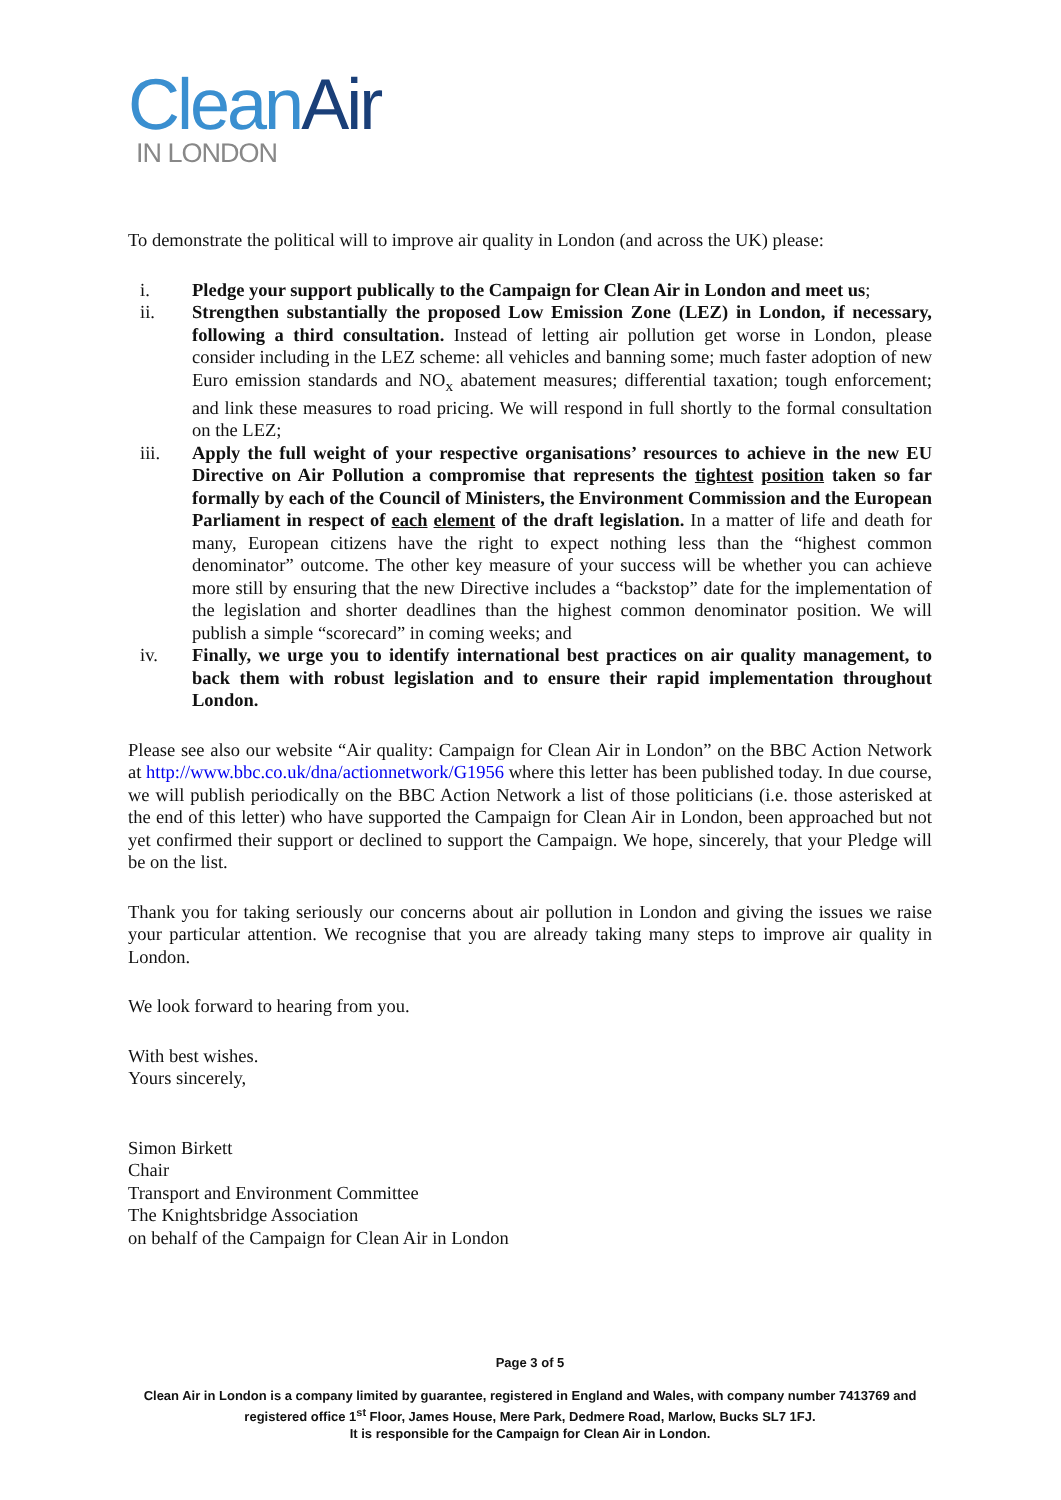Clean Air
IN LONDON
To demonstrate the political will to improve air quality in London (and across the UK) please:
i. Pledge your support publically to the Campaign for Clean Air in London and meet us;
ii. Strengthen substantially the proposed Low Emission Zone (LEZ) in London, if necessary, following a third consultation. Instead of letting air pollution get worse in London, please consider including in the LEZ scheme: all vehicles and banning some; much faster adoption of new Euro emission standards and NO<sub>x</sub> abatement measures; differential taxation; tough enforcement; and link these measures to road pricing. We will respond in full shortly to the formal consultation on the LEZ;
iii. Apply the full weight of your respective organisations’ resources to achieve in the new EU Directive on Air Pollution a compromise that represents the tightest position taken so far formally by each of the Council of Ministers, the Environment Commission and the European Parliament in respect of each element of the draft legislation. In a matter of life and death for many, European citizens have the right to expect nothing less than the “highest common denominator” outcome. The other key measure of your success will be whether you can achieve more still by ensuring that the new Directive includes a “backstop” date for the implementation of the legislation and shorter deadlines than the highest common denominator position. We will publish a simple “scorecard” in coming weeks; and
iv. Finally, we urge you to identify international best practices on air quality management, to back them with robust legislation and to ensure their rapid implementation throughout London.
Please see also our website “Air quality: Campaign for Clean Air in London” on the BBC Action Network at http://www.bbc.co.uk/dna/actionnetwork/G1956 where this letter has been published today. In due course, we will publish periodically on the BBC Action Network a list of those politicians (i.e. those asterisked at the end of this letter) who have supported the Campaign for Clean Air in London, been approached but not yet confirmed their support or declined to support the Campaign. We hope, sincerely, that your Pledge will be on the list.
Thank you for taking seriously our concerns about air pollution in London and giving the issues we raise your particular attention. We recognise that you are already taking many steps to improve air quality in London.
We look forward to hearing from you.
With best wishes.
Yours sincerely,
Simon Birkett
Chair
Transport and Environment Committee
The Knightsbridge Association
on behalf of the Campaign for Clean Air in London
Page 3 of 5
Clean Air in London is a company limited by guarantee, registered in England and Wales, with company number 7413769 and registered office 1<sup>st</sup> Floor, James House, Mere Park, Dedmere Road, Marlow, Bucks SL7 1FJ.
It is responsible for the Campaign for Clean Air in London.